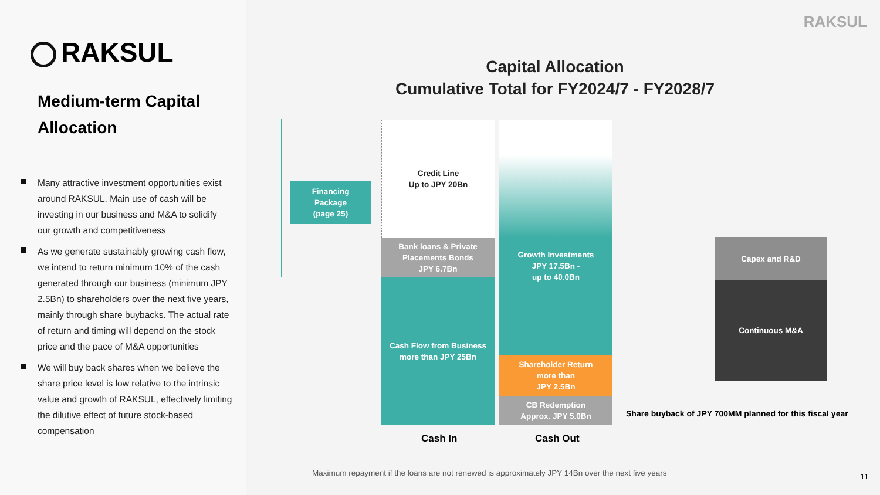RAKSUL
Medium-term Capital Allocation
Many attractive investment opportunities exist around RAKSUL. Main use of cash will be investing in our business and M&A to solidify our growth and competitiveness
As we generate sustainably growing cash flow, we intend to return minimum 10% of the cash generated through our business (minimum JPY 2.5Bn) to shareholders over the next five years, mainly through share buybacks. The actual rate of return and timing will depend on the stock price and the pace of M&A opportunities
We will buy back shares when we believe the share price level is low relative to the intrinsic value and growth of RAKSUL, effectively limiting the dilutive effect of future stock-based compensation
RAKSUL
Capital Allocation
Cumulative Total for FY2024/7 - FY2028/7
Financing
Package
(page 25)
Credit Line
Up to JPY 20Bn
Bank loans & Private Placements Bonds
JPY 6.7Bn
Cash Flow from Business
more than JPY 25Bn
Growth Investments
JPY 17.5Bn -
up to 40.0Bn
Shareholder Return
more than
JPY 2.5Bn
CB Redemption
Approx. JPY 5.0Bn
Capex and R&D
Continuous M&A
Share buyback of JPY 700MM planned for this fiscal year
Cash In Cash Out
Maximum repayment if the loans are not renewed is approximately JPY 14Bn over the next five years
11